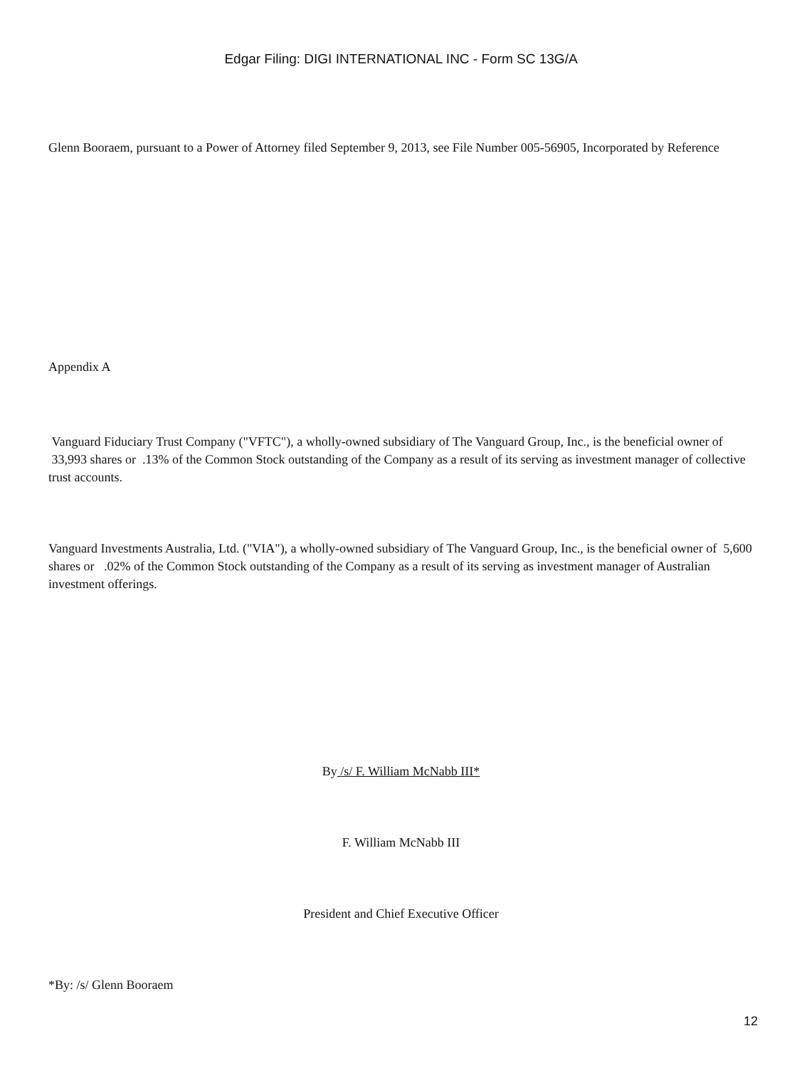Edgar Filing: DIGI INTERNATIONAL INC - Form SC 13G/A
Glenn Booraem, pursuant to a Power of Attorney filed September 9, 2013, see File Number 005-56905, Incorporated by Reference
Appendix A
Vanguard Fiduciary Trust Company ("VFTC"), a wholly-owned subsidiary of The Vanguard Group, Inc., is the beneficial owner of 33,993 shares or .13% of the Common Stock outstanding of the Company as a result of its serving as investment manager of collective trust accounts.
Vanguard Investments Australia, Ltd. ("VIA"), a wholly-owned subsidiary of The Vanguard Group, Inc., is the beneficial owner of 5,600 shares or .02% of the Common Stock outstanding of the Company as a result of its serving as investment manager of Australian investment offerings.
By /s/ F. William McNabb III*
F. William McNabb III
President and Chief Executive Officer
*By: /s/ Glenn Booraem
12